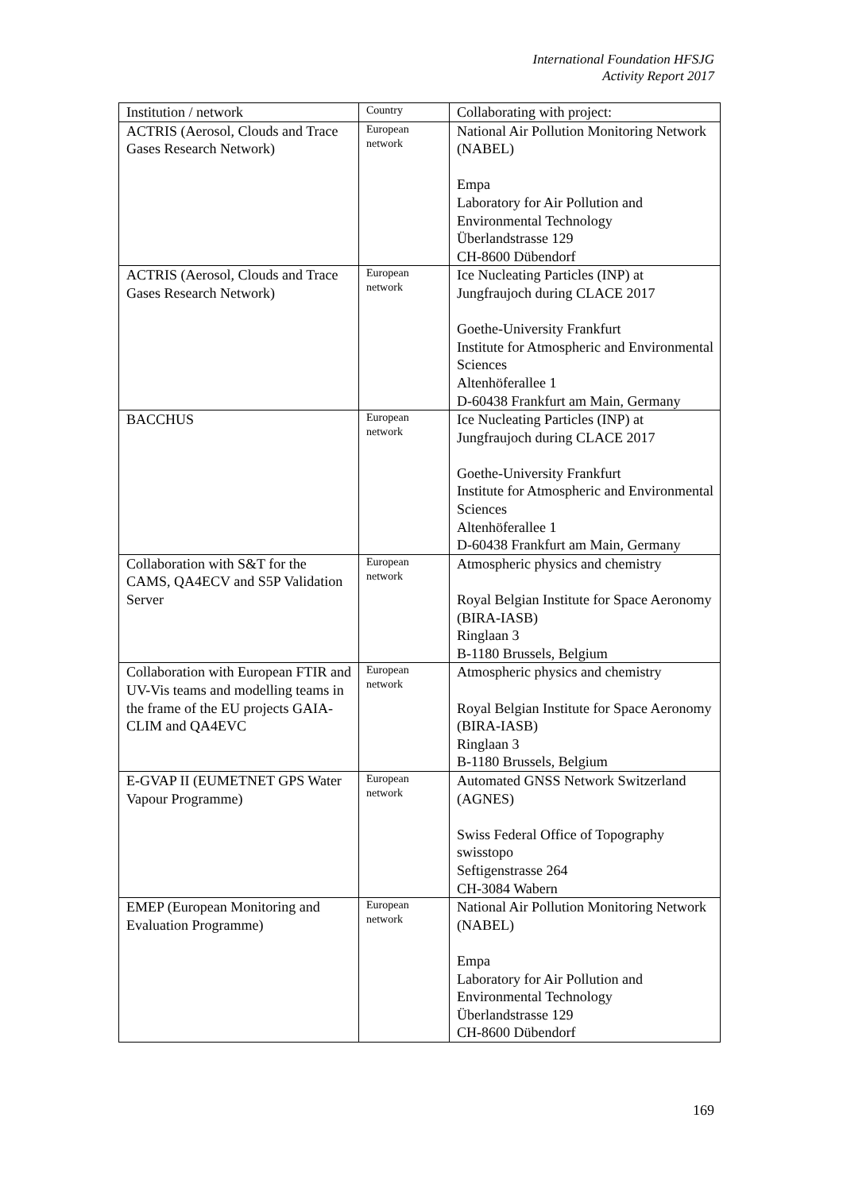International Foundation HFSJG
Activity Report 2017
| Institution / network | Country | Collaborating with project: |
| --- | --- | --- |
| ACTRIS (Aerosol, Clouds and Trace Gases Research Network) | European network | National Air Pollution Monitoring Network (NABEL) Empa Laboratory for Air Pollution and Environmental Technology Überlandstrasse 129 CH-8600 Dübendorf |
| ACTRIS (Aerosol, Clouds and Trace Gases Research Network) | European network | Ice Nucleating Particles (INP) at Jungfraujoch during CLACE 2017 Goethe-University Frankfurt Institute for Atmospheric and Environmental Sciences Altenhöferallee 1 D-60438 Frankfurt am Main, Germany |
| BACCHUS | European network | Ice Nucleating Particles (INP) at Jungfraujoch during CLACE 2017 Goethe-University Frankfurt Institute for Atmospheric and Environmental Sciences Altenhöferallee 1 D-60438 Frankfurt am Main, Germany |
| Collaboration with S&T for the CAMS, QA4ECV and S5P Validation Server | European network | Atmospheric physics and chemistry Royal Belgian Institute for Space Aeronomy (BIRA-IASB) Ringlaan 3 B-1180 Brussels, Belgium |
| Collaboration with European FTIR and UV-Vis teams and modelling teams in the frame of the EU projects GAIA-CLIM and QA4EVC | European network | Atmospheric physics and chemistry Royal Belgian Institute for Space Aeronomy (BIRA-IASB) Ringlaan 3 B-1180 Brussels, Belgium |
| E-GVAP II (EUMETNET GPS Water Vapour Programme) | European network | Automated GNSS Network Switzerland (AGNES) Swiss Federal Office of Topography swisstopo Seftigenstrasse 264 CH-3084 Wabern |
| EMEP (European Monitoring and Evaluation Programme) | European network | National Air Pollution Monitoring Network (NABEL) Empa Laboratory for Air Pollution and Environmental Technology Überlandstrasse 129 CH-8600 Dübendorf |
169